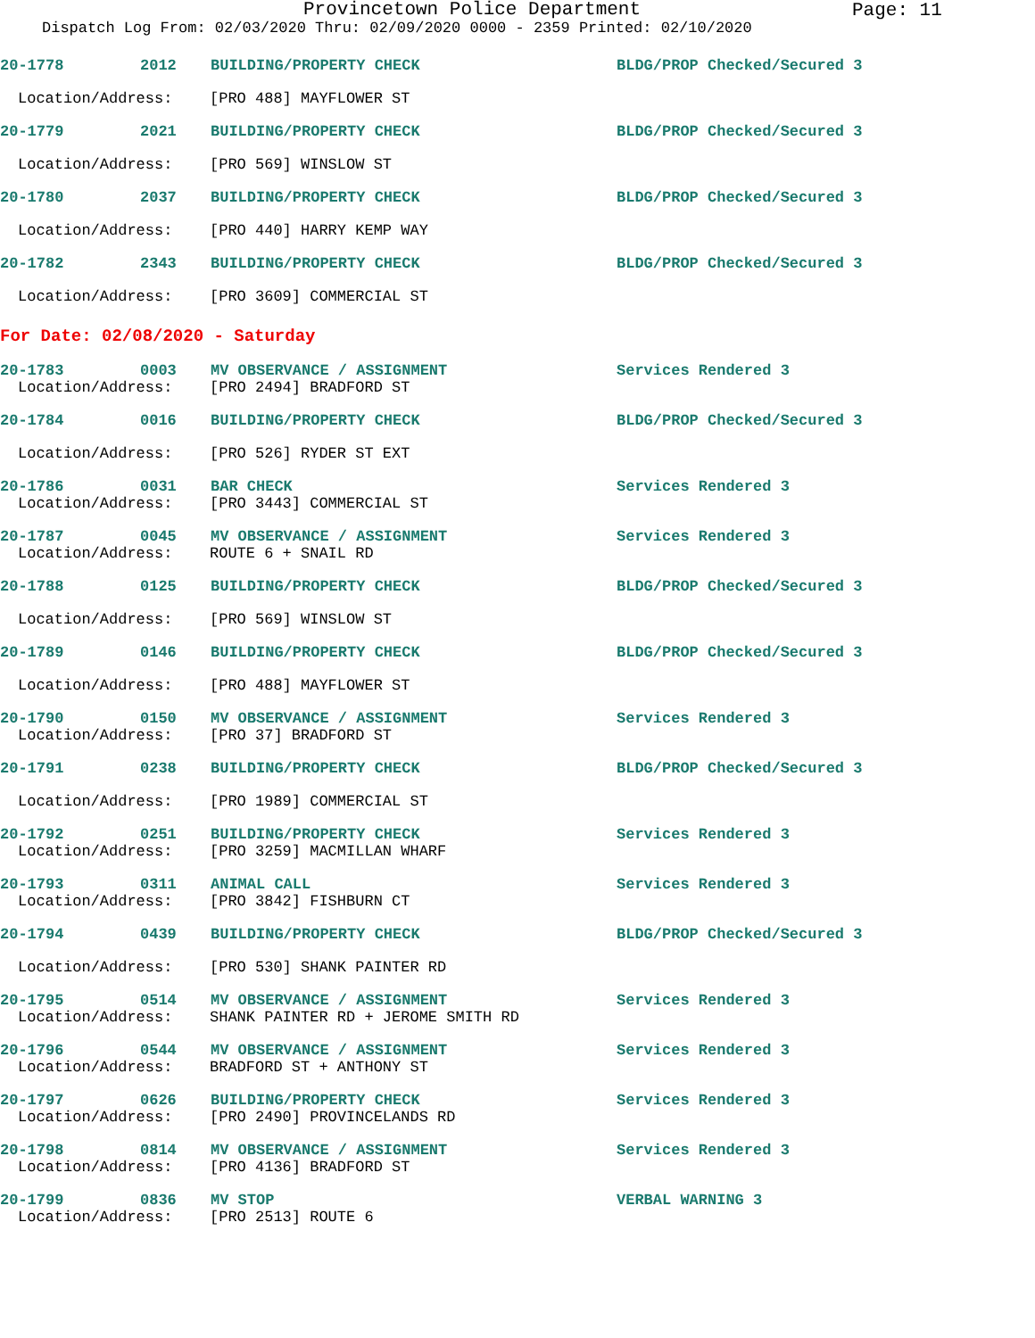Provincetown Police Department
Page: 11
Dispatch Log From: 02/03/2020 Thru: 02/09/2020 0000 - 2359 Printed: 02/10/2020
20-1778 2012 BUILDING/PROPERTY CHECK BLDG/PROP Checked/Secured 3
Location/Address: [PRO 488] MAYFLOWER ST
20-1779 2021 BUILDING/PROPERTY CHECK BLDG/PROP Checked/Secured 3
Location/Address: [PRO 569] WINSLOW ST
20-1780 2037 BUILDING/PROPERTY CHECK BLDG/PROP Checked/Secured 3
Location/Address: [PRO 440] HARRY KEMP WAY
20-1782 2343 BUILDING/PROPERTY CHECK BLDG/PROP Checked/Secured 3
Location/Address: [PRO 3609] COMMERCIAL ST
For Date: 02/08/2020 - Saturday
20-1783 0003 MV OBSERVANCE / ASSIGNMENT Services Rendered 3
Location/Address: [PRO 2494] BRADFORD ST
20-1784 0016 BUILDING/PROPERTY CHECK BLDG/PROP Checked/Secured 3
Location/Address: [PRO 526] RYDER ST EXT
20-1786 0031 BAR CHECK Services Rendered 3
Location/Address: [PRO 3443] COMMERCIAL ST
20-1787 0045 MV OBSERVANCE / ASSIGNMENT Services Rendered 3
Location/Address: ROUTE 6 + SNAIL RD
20-1788 0125 BUILDING/PROPERTY CHECK BLDG/PROP Checked/Secured 3
Location/Address: [PRO 569] WINSLOW ST
20-1789 0146 BUILDING/PROPERTY CHECK BLDG/PROP Checked/Secured 3
Location/Address: [PRO 488] MAYFLOWER ST
20-1790 0150 MV OBSERVANCE / ASSIGNMENT Services Rendered 3
Location/Address: [PRO 37] BRADFORD ST
20-1791 0238 BUILDING/PROPERTY CHECK BLDG/PROP Checked/Secured 3
Location/Address: [PRO 1989] COMMERCIAL ST
20-1792 0251 BUILDING/PROPERTY CHECK Services Rendered 3
Location/Address: [PRO 3259] MACMILLAN WHARF
20-1793 0311 ANIMAL CALL Services Rendered 3
Location/Address: [PRO 3842] FISHBURN CT
20-1794 0439 BUILDING/PROPERTY CHECK BLDG/PROP Checked/Secured 3
Location/Address: [PRO 530] SHANK PAINTER RD
20-1795 0514 MV OBSERVANCE / ASSIGNMENT Services Rendered 3
Location/Address: SHANK PAINTER RD + JEROME SMITH RD
20-1796 0544 MV OBSERVANCE / ASSIGNMENT Services Rendered 3
Location/Address: BRADFORD ST + ANTHONY ST
20-1797 0626 BUILDING/PROPERTY CHECK Services Rendered 3
Location/Address: [PRO 2490] PROVINCELANDS RD
20-1798 0814 MV OBSERVANCE / ASSIGNMENT Services Rendered 3
Location/Address: [PRO 4136] BRADFORD ST
20-1799 0836 MV STOP VERBAL WARNING 3
Location/Address: [PRO 2513] ROUTE 6